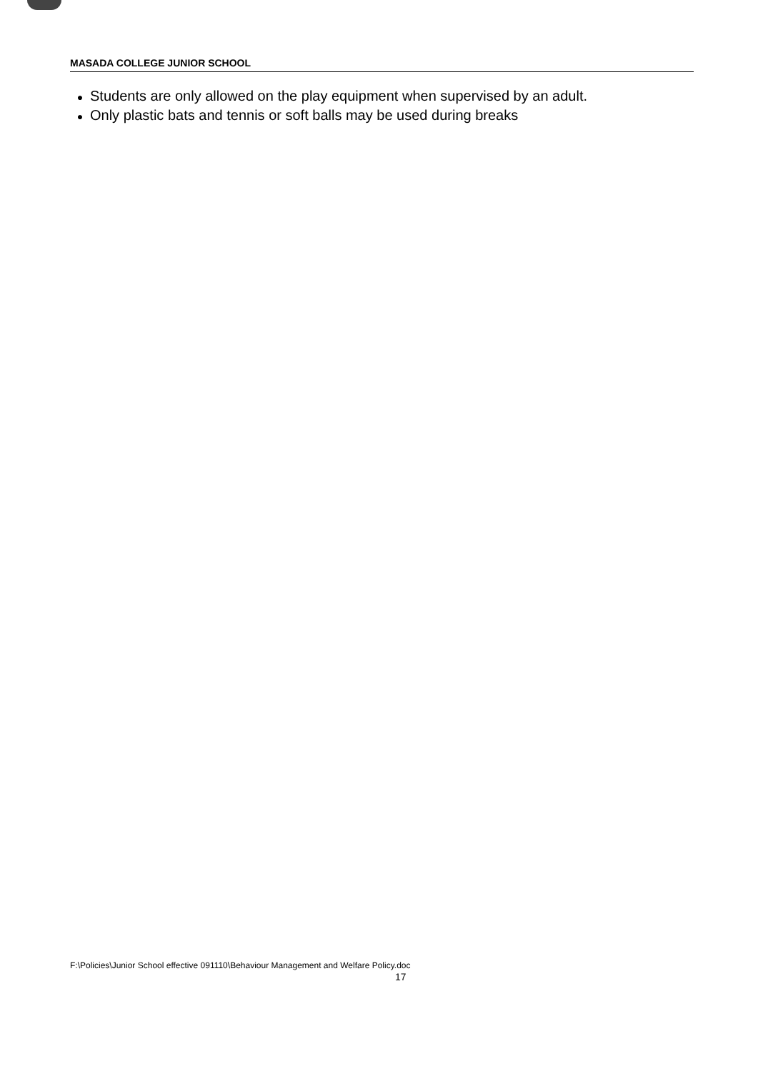MASADA COLLEGE JUNIOR SCHOOL
● Students are only allowed on the play equipment when supervised by an adult.
● Only plastic bats and tennis or soft balls may be used during breaks
F:\Policies\Junior School effective 091110\Behaviour Management and Welfare Policy.doc
17